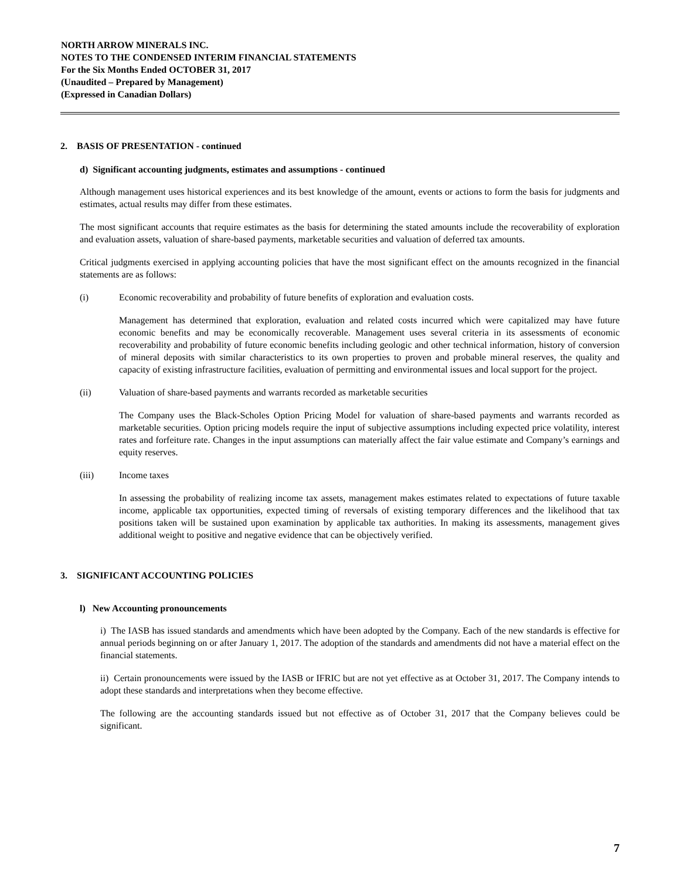NORTH ARROW MINERALS INC.
NOTES TO THE CONDENSED INTERIM FINANCIAL STATEMENTS
For the Six Months Ended OCTOBER 31, 2017
(Unaudited – Prepared by Management)
(Expressed in Canadian Dollars)
2. BASIS OF PRESENTATION - continued
d) Significant accounting judgments, estimates and assumptions - continued
Although management uses historical experiences and its best knowledge of the amount, events or actions to form the basis for judgments and estimates, actual results may differ from these estimates.
The most significant accounts that require estimates as the basis for determining the stated amounts include the recoverability of exploration and evaluation assets, valuation of share-based payments, marketable securities and valuation of deferred tax amounts.
Critical judgments exercised in applying accounting policies that have the most significant effect on the amounts recognized in the financial statements are as follows:
(i) Economic recoverability and probability of future benefits of exploration and evaluation costs.
Management has determined that exploration, evaluation and related costs incurred which were capitalized may have future economic benefits and may be economically recoverable. Management uses several criteria in its assessments of economic recoverability and probability of future economic benefits including geologic and other technical information, history of conversion of mineral deposits with similar characteristics to its own properties to proven and probable mineral reserves, the quality and capacity of existing infrastructure facilities, evaluation of permitting and environmental issues and local support for the project.
(ii) Valuation of share-based payments and warrants recorded as marketable securities
The Company uses the Black-Scholes Option Pricing Model for valuation of share-based payments and warrants recorded as marketable securities. Option pricing models require the input of subjective assumptions including expected price volatility, interest rates and forfeiture rate. Changes in the input assumptions can materially affect the fair value estimate and Company’s earnings and equity reserves.
(iii) Income taxes
In assessing the probability of realizing income tax assets, management makes estimates related to expectations of future taxable income, applicable tax opportunities, expected timing of reversals of existing temporary differences and the likelihood that tax positions taken will be sustained upon examination by applicable tax authorities. In making its assessments, management gives additional weight to positive and negative evidence that can be objectively verified.
3. SIGNIFICANT ACCOUNTING POLICIES
l) New Accounting pronouncements
i) The IASB has issued standards and amendments which have been adopted by the Company. Each of the new standards is effective for annual periods beginning on or after January 1, 2017. The adoption of the standards and amendments did not have a material effect on the financial statements.
ii) Certain pronouncements were issued by the IASB or IFRIC but are not yet effective as at October 31, 2017. The Company intends to adopt these standards and interpretations when they become effective.
The following are the accounting standards issued but not effective as of October 31, 2017 that the Company believes could be significant.
7